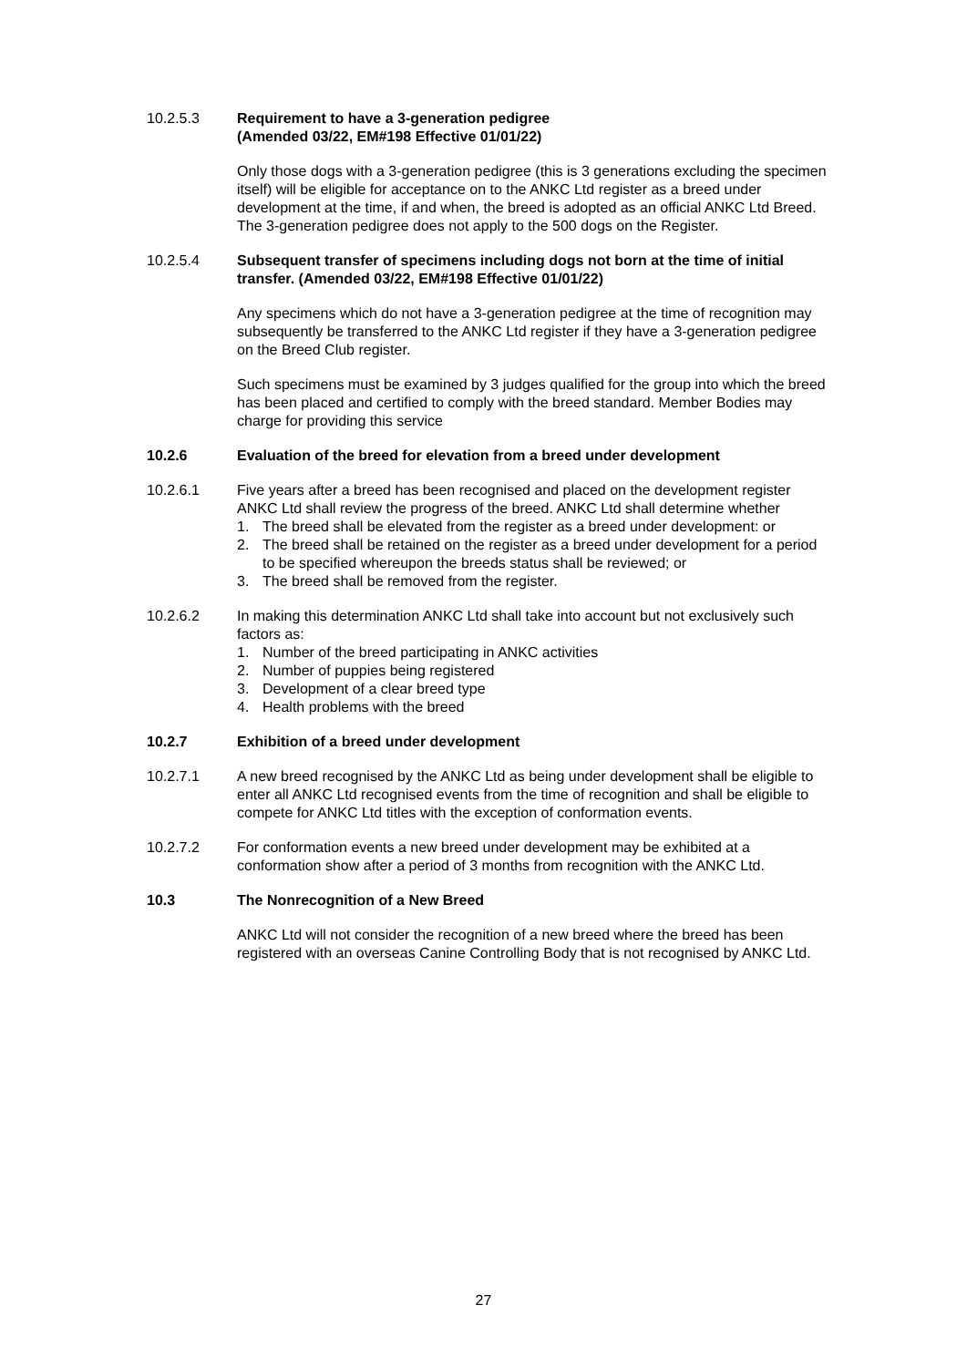10.2.5.3 Requirement to have a 3-generation pedigree
(Amended 03/22, EM#198 Effective 01/01/22)
Only those dogs with a 3-generation pedigree (this is 3 generations excluding the specimen itself) will be eligible for acceptance on to the ANKC Ltd register as a breed under development at the time, if and when, the breed is adopted as an official ANKC Ltd Breed. The 3-generation pedigree does not apply to the 500 dogs on the Register.
10.2.5.4 Subsequent transfer of specimens including dogs not born at the time of initial transfer. (Amended 03/22, EM#198 Effective 01/01/22)
Any specimens which do not have a 3-generation pedigree at the time of recognition may subsequently be transferred to the ANKC Ltd register if they have a 3-generation pedigree on the Breed Club register.
Such specimens must be examined by 3 judges qualified for the group into which the breed has been placed and certified to comply with the breed standard. Member Bodies may charge for providing this service
10.2.6 Evaluation of the breed for elevation from a breed under development
10.2.6.1 Five years after a breed has been recognised and placed on the development register ANKC Ltd shall review the progress of the breed. ANKC Ltd shall determine whether
1. The breed shall be elevated from the register as a breed under development: or
2. The breed shall be retained on the register as a breed under development for a period to be specified whereupon the breeds status shall be reviewed; or
3. The breed shall be removed from the register.
10.2.6.2 In making this determination ANKC Ltd shall take into account but not exclusively such factors as:
1. Number of the breed participating in ANKC activities
2. Number of puppies being registered
3. Development of a clear breed type
4. Health problems with the breed
10.2.7 Exhibition of a breed under development
10.2.7.1 A new breed recognised by the ANKC Ltd as being under development shall be eligible to enter all ANKC Ltd recognised events from the time of recognition and shall be eligible to compete for ANKC Ltd titles with the exception of conformation events.
10.2.7.2 For conformation events a new breed under development may be exhibited at a conformation show after a period of 3 months from recognition with the ANKC Ltd.
10.3 The Nonrecognition of a New Breed
ANKC Ltd will not consider the recognition of a new breed where the breed has been registered with an overseas Canine Controlling Body that is not recognised by ANKC Ltd.
27